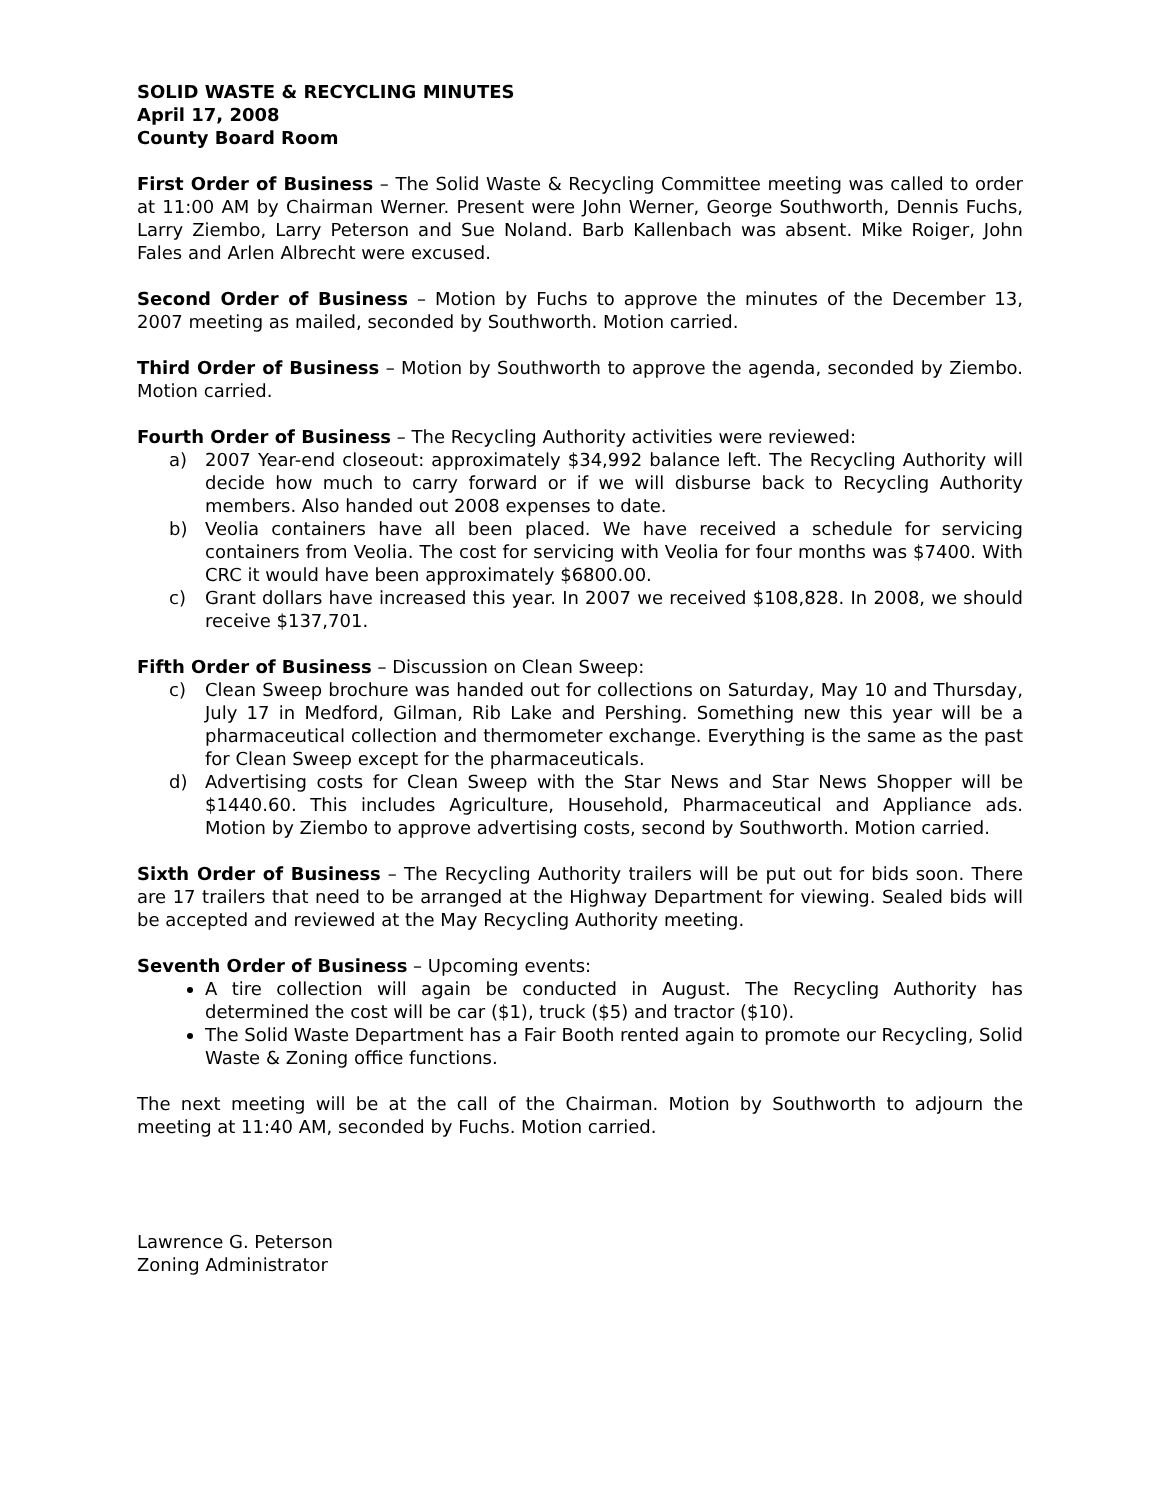SOLID WASTE & RECYCLING MINUTES
April 17, 2008
County Board Room
First Order of Business – The Solid Waste & Recycling Committee meeting was called to order at 11:00 AM by Chairman Werner. Present were John Werner, George Southworth, Dennis Fuchs, Larry Ziembo, Larry Peterson and Sue Noland. Barb Kallenbach was absent. Mike Roiger, John Fales and Arlen Albrecht were excused.
Second Order of Business – Motion by Fuchs to approve the minutes of the December 13, 2007 meeting as mailed, seconded by Southworth. Motion carried.
Third Order of Business – Motion by Southworth to approve the agenda, seconded by Ziembo. Motion carried.
Fourth Order of Business – The Recycling Authority activities were reviewed:
a) 2007 Year-end closeout: approximately $34,992 balance left. The Recycling Authority will decide how much to carry forward or if we will disburse back to Recycling Authority members. Also handed out 2008 expenses to date.
b) Veolia containers have all been placed. We have received a schedule for servicing containers from Veolia. The cost for servicing with Veolia for four months was $7400. With CRC it would have been approximately $6800.00.
c) Grant dollars have increased this year. In 2007 we received $108,828. In 2008, we should receive $137,701.
Fifth Order of Business – Discussion on Clean Sweep:
c) Clean Sweep brochure was handed out for collections on Saturday, May 10 and Thursday, July 17 in Medford, Gilman, Rib Lake and Pershing. Something new this year will be a pharmaceutical collection and thermometer exchange. Everything is the same as the past for Clean Sweep except for the pharmaceuticals.
d) Advertising costs for Clean Sweep with the Star News and Star News Shopper will be $1440.60. This includes Agriculture, Household, Pharmaceutical and Appliance ads. Motion by Ziembo to approve advertising costs, second by Southworth. Motion carried.
Sixth Order of Business – The Recycling Authority trailers will be put out for bids soon. There are 17 trailers that need to be arranged at the Highway Department for viewing. Sealed bids will be accepted and reviewed at the May Recycling Authority meeting.
Seventh Order of Business – Upcoming events:
A tire collection will again be conducted in August. The Recycling Authority has determined the cost will be car ($1), truck ($5) and tractor ($10).
The Solid Waste Department has a Fair Booth rented again to promote our Recycling, Solid Waste & Zoning office functions.
The next meeting will be at the call of the Chairman. Motion by Southworth to adjourn the meeting at 11:40 AM, seconded by Fuchs. Motion carried.
Lawrence G. Peterson
Zoning Administrator